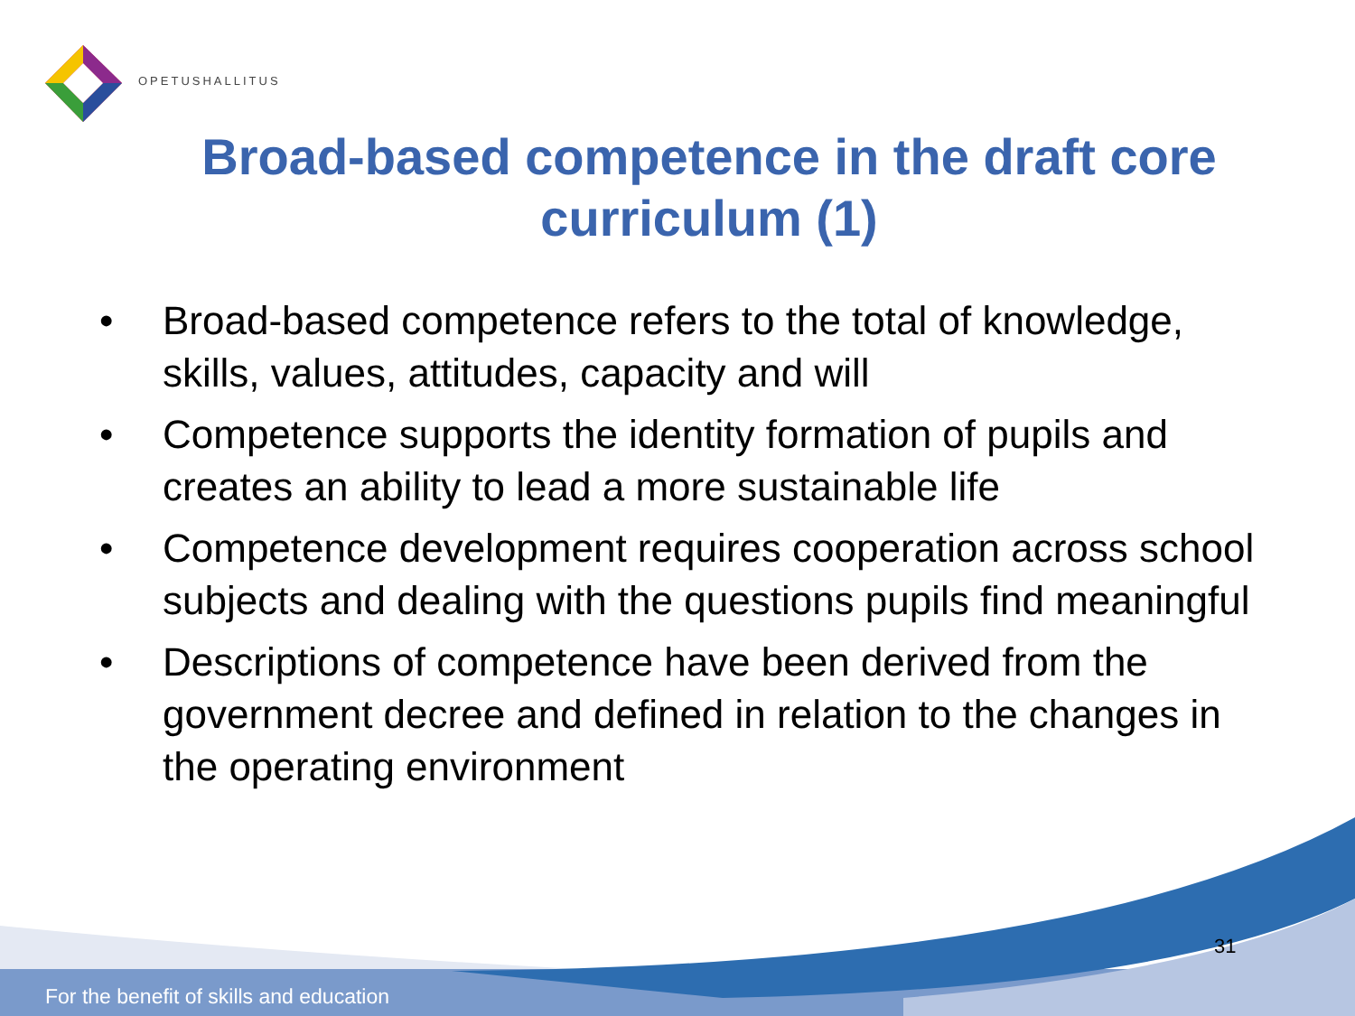OPETUSHALLITUS
Broad-based competence in the draft core curriculum (1)
• Broad-based competence refers to the total of knowledge, skills, values, attitudes, capacity and will
• Competence supports the identity formation of pupils and creates an ability to lead a more sustainable life
• Competence development requires cooperation across school subjects and dealing with the questions pupils find meaningful
• Descriptions of competence have been derived from the government decree and defined in relation to the changes in the operating environment
31
For the benefit of skills and education